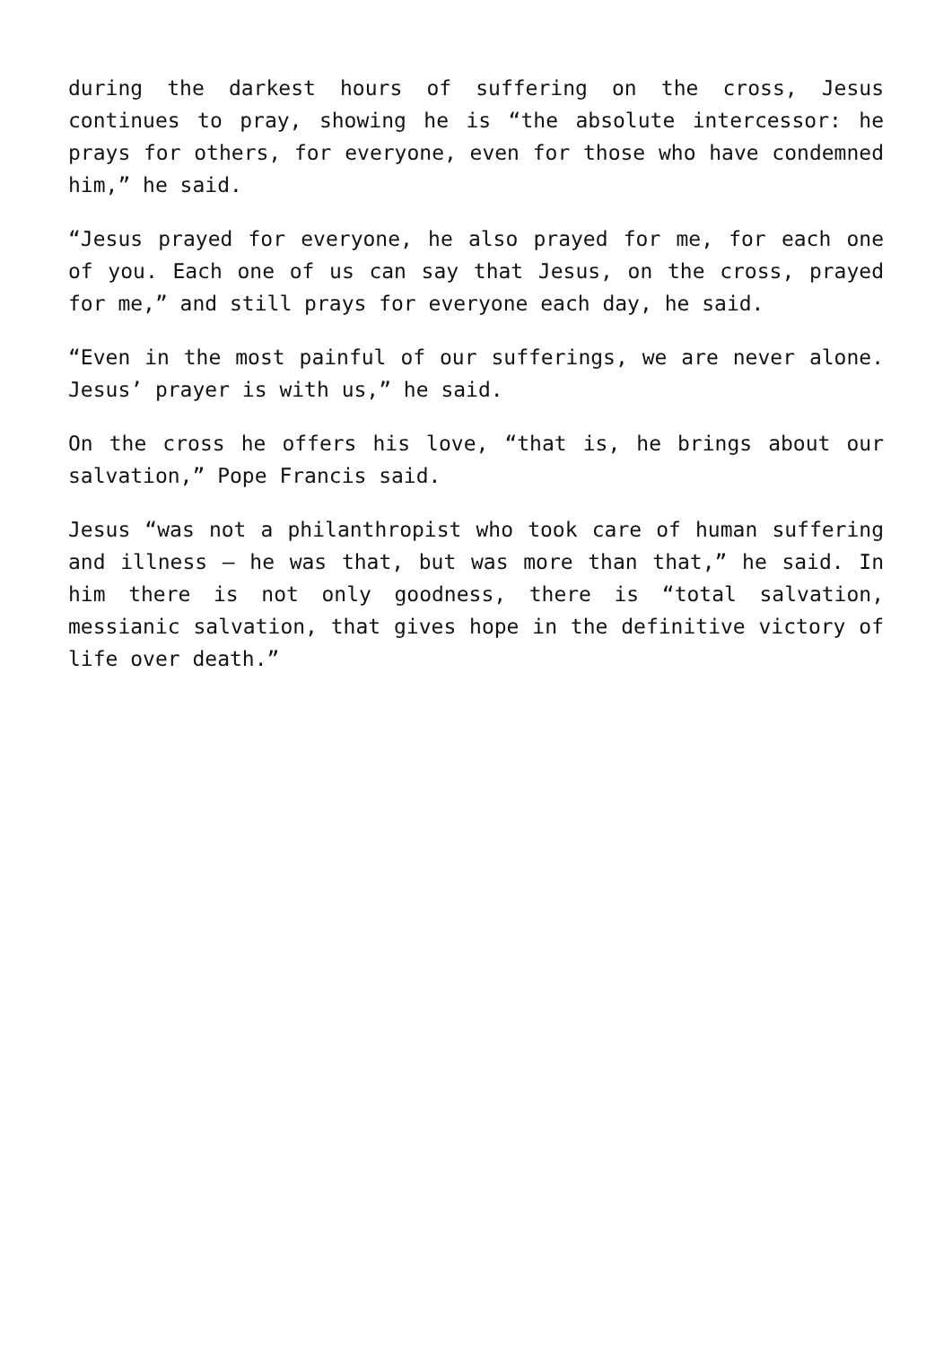during the darkest hours of suffering on the cross, Jesus continues to pray, showing he is “the absolute intercessor: he prays for others, for everyone, even for those who have condemned him,” he said.
“Jesus prayed for everyone, he also prayed for me, for each one of you. Each one of us can say that Jesus, on the cross, prayed for me,” and still prays for everyone each day, he said.
“Even in the most painful of our sufferings, we are never alone. Jesus’ prayer is with us,” he said.
On the cross he offers his love, “that is, he brings about our salvation,” Pope Francis said.
Jesus “was not a philanthropist who took care of human suffering and illness — he was that, but was more than that,” he said. In him there is not only goodness, there is “total salvation, messianic salvation, that gives hope in the definitive victory of life over death.”